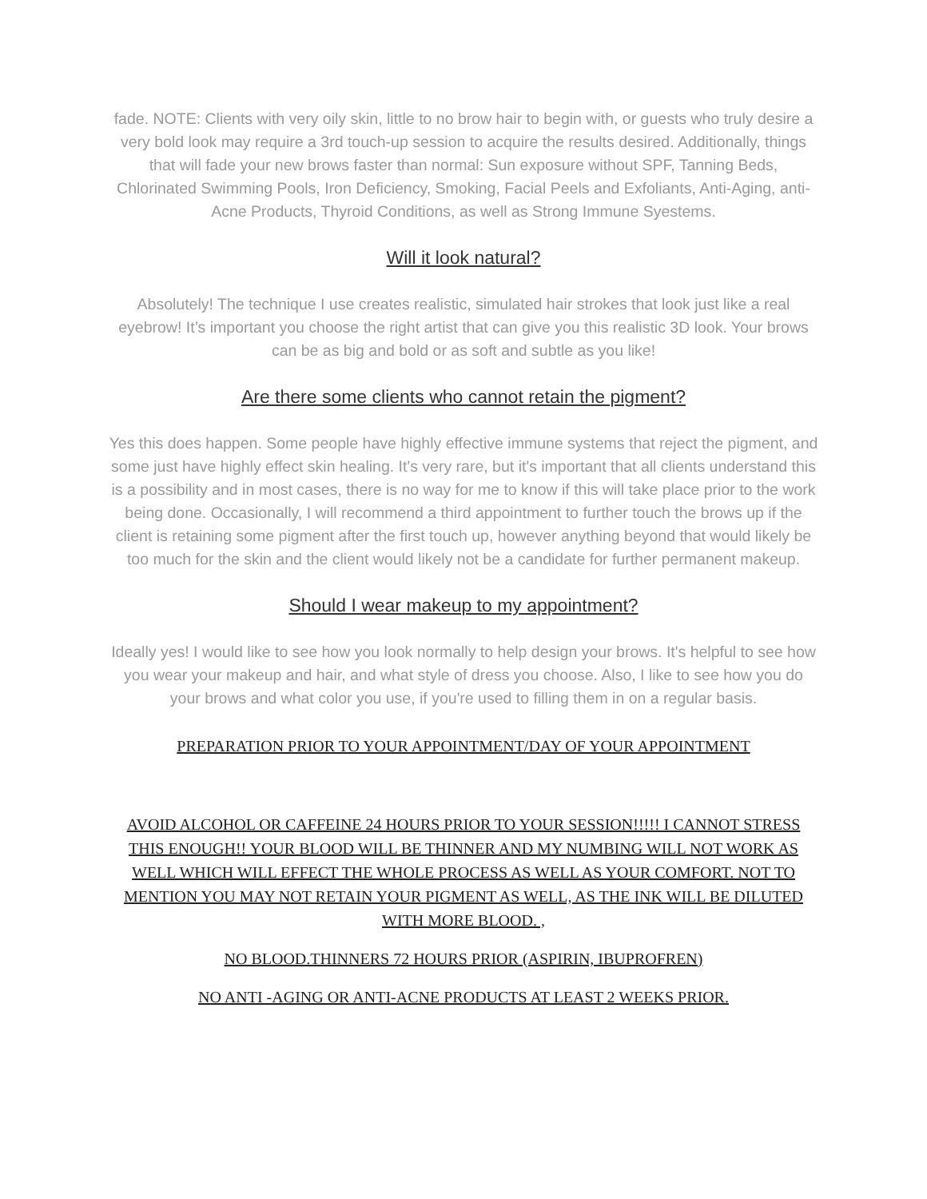fade. NOTE: Clients with very oily skin, little to no brow hair to begin with, or guests who truly desire a very bold look may require a 3rd touch-up session to acquire the results desired. Additionally, things that will fade your new brows faster than normal: Sun exposure without SPF, Tanning Beds, Chlorinated Swimming Pools, Iron Deficiency, Smoking, Facial Peels and Exfoliants, Anti-Aging, anti-Acne Products, Thyroid Conditions, as well as Strong Immune Syestems.
Will it look natural?
Absolutely! The technique I use creates realistic, simulated hair strokes that look just like a real eyebrow! It’s important you choose the right artist that can give you this realistic 3D look. Your brows can be as big and bold or as soft and subtle as you like!
Are there some clients who cannot retain the pigment?
Yes this does happen. Some people have highly effective immune systems that reject the pigment, and some just have highly effect skin healing. It's very rare, but it's important that all clients understand this is a possibility and in most cases, there is no way for me to know if this will take place prior to the work being done. Occasionally, I will recommend a third appointment to further touch the brows up if the client is retaining some pigment after the first touch up, however anything beyond that would likely be too much for the skin and the client would likely not be a candidate for further permanent makeup.
Should I wear makeup to my appointment?
Ideally yes! I would like to see how you look normally to help design your brows. It's helpful to see how you wear your makeup and hair, and what style of dress you choose. Also, I like to see how you do your brows and what color you use, if you're used to filling them in on a regular basis.
PREPARATION PRIOR TO YOUR APPOINTMENT/DAY OF YOUR APPOINTMENT
AVOID ALCOHOL OR CAFFEINE 24 HOURS PRIOR TO YOUR SESSION!!!!! I CANNOT STRESS THIS ENOUGH!! YOUR BLOOD WILL BE THINNER AND MY NUMBING WILL NOT WORK AS WELL WHICH WILL EFFECT THE WHOLE PROCESS AS WELL AS YOUR COMFORT. NOT TO MENTION YOU MAY NOT RETAIN YOUR PIGMENT AS WELL, AS THE INK WILL BE DILUTED WITH MORE BLOOD. ,
NO BLOOD.THINNERS 72 HOURS PRIOR (ASPIRIN, IBUPROFREN)
NO ANTI -AGING OR ANTI-ACNE PRODUCTS AT LEAST 2 WEEKS PRIOR.